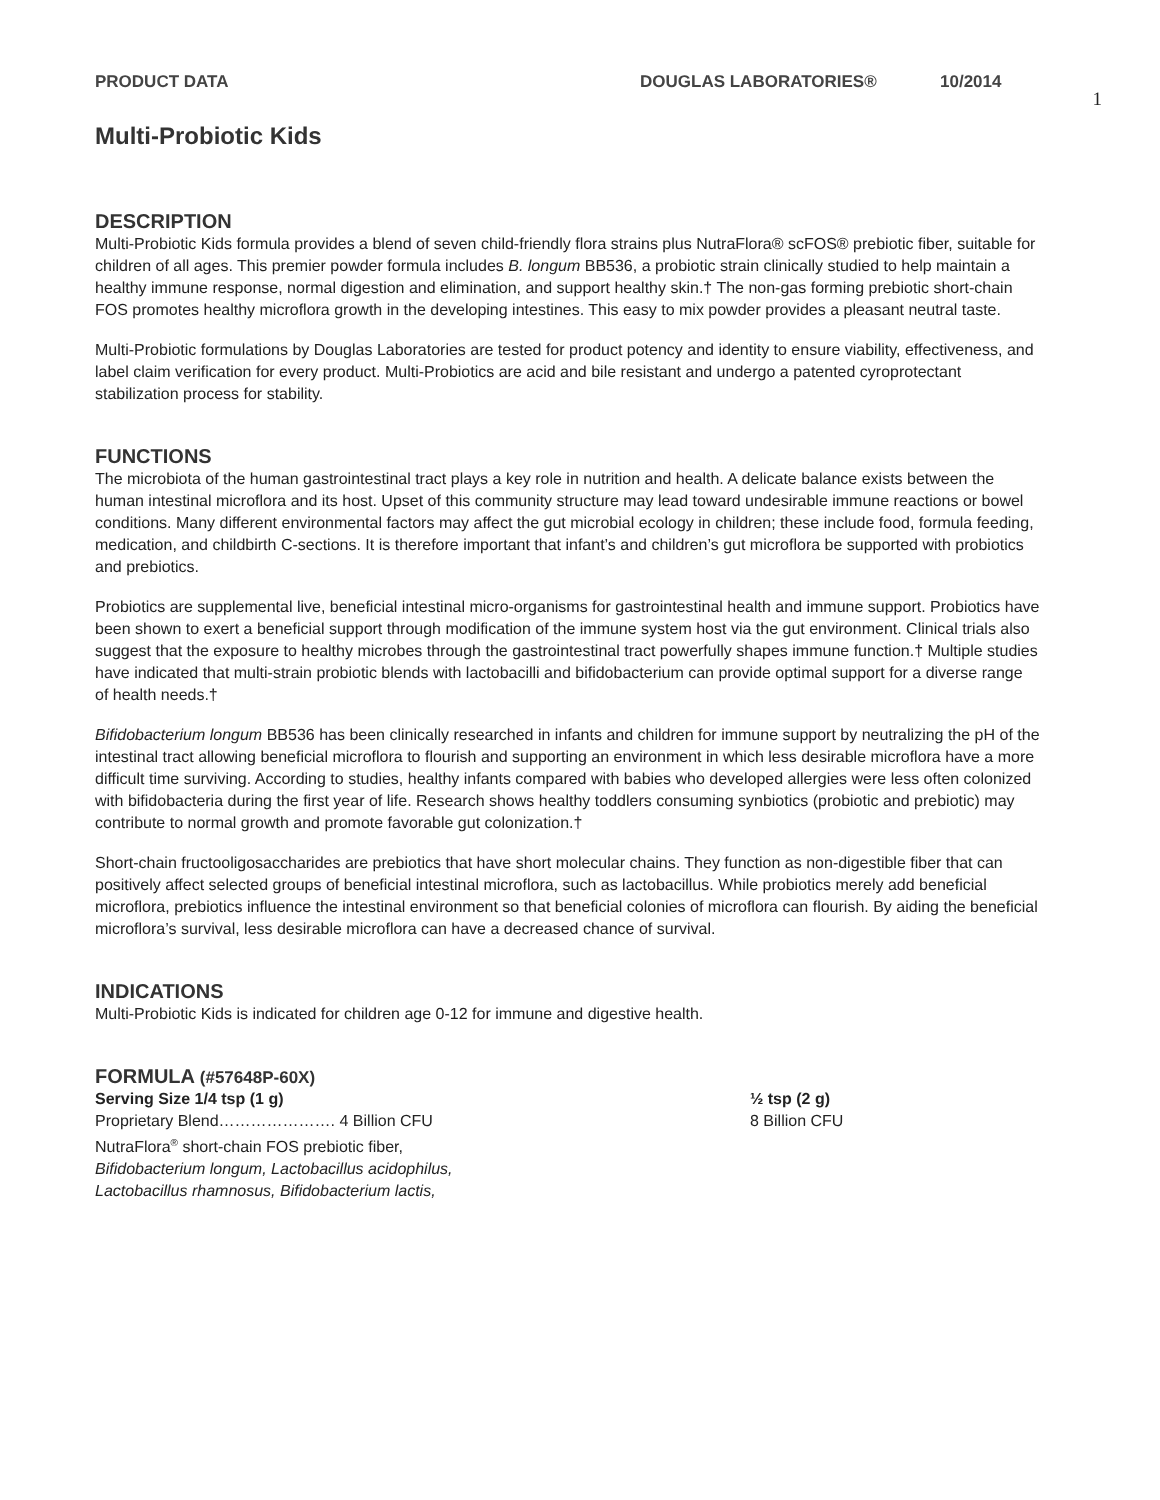PRODUCT DATA DOUGLAS LABORATORIES® 10/2014
1
Multi-Probiotic Kids
DESCRIPTION
Multi-Probiotic Kids formula provides a blend of seven child-friendly flora strains plus NutraFlora® scFOS® prebiotic fiber, suitable for children of all ages. This premier powder formula includes B. longum BB536, a probiotic strain clinically studied to help maintain a healthy immune response, normal digestion and elimination, and support healthy skin.† The non-gas forming prebiotic short-chain FOS promotes healthy microflora growth in the developing intestines. This easy to mix powder provides a pleasant neutral taste.
Multi-Probiotic formulations by Douglas Laboratories are tested for product potency and identity to ensure viability, effectiveness, and label claim verification for every product. Multi-Probiotics are acid and bile resistant and undergo a patented cyroprotectant stabilization process for stability.
FUNCTIONS
The microbiota of the human gastrointestinal tract plays a key role in nutrition and health. A delicate balance exists between the human intestinal microflora and its host. Upset of this community structure may lead toward undesirable immune reactions or bowel conditions. Many different environmental factors may affect the gut microbial ecology in children; these include food, formula feeding, medication, and childbirth C-sections. It is therefore important that infant’s and children’s gut microflora be supported with probiotics and prebiotics.
Probiotics are supplemental live, beneficial intestinal micro-organisms for gastrointestinal health and immune support. Probiotics have been shown to exert a beneficial support through modification of the immune system host via the gut environment. Clinical trials also suggest that the exposure to healthy microbes through the gastrointestinal tract powerfully shapes immune function.† Multiple studies have indicated that multi-strain probiotic blends with lactobacilli and bifidobacterium can provide optimal support for a diverse range of health needs.†
Bifidobacterium longum BB536 has been clinically researched in infants and children for immune support by neutralizing the pH of the intestinal tract allowing beneficial microflora to flourish and supporting an environment in which less desirable microflora have a more difficult time surviving. According to studies, healthy infants compared with babies who developed allergies were less often colonized with bifidobacteria during the first year of life. Research shows healthy toddlers consuming synbiotics (probiotic and prebiotic) may contribute to normal growth and promote favorable gut colonization.†
Short-chain fructooligosaccharides are prebiotics that have short molecular chains. They function as non-digestible fiber that can positively affect selected groups of beneficial intestinal microflora, such as lactobacillus. While probiotics merely add beneficial microflora, prebiotics influence the intestinal environment so that beneficial colonies of microflora can flourish. By aiding the beneficial microflora’s survival, less desirable microflora can have a decreased chance of survival.
INDICATIONS
Multi-Probiotic Kids is indicated for children age 0-12 for immune and digestive health.
FORMULA (#57648P-60X)
Serving Size 1/4 tsp (1 g)
Proprietary Blend…………………. 4 Billion CFU
NutraFlora<sup>®</sup> short-chain FOS prebiotic fiber,
Bifidobacterium longum, Lactobacillus acidophilus,
Lactobacillus rhamnosus, Bifidobacterium lactis,
½ tsp (2 g)
8 Billion CFU